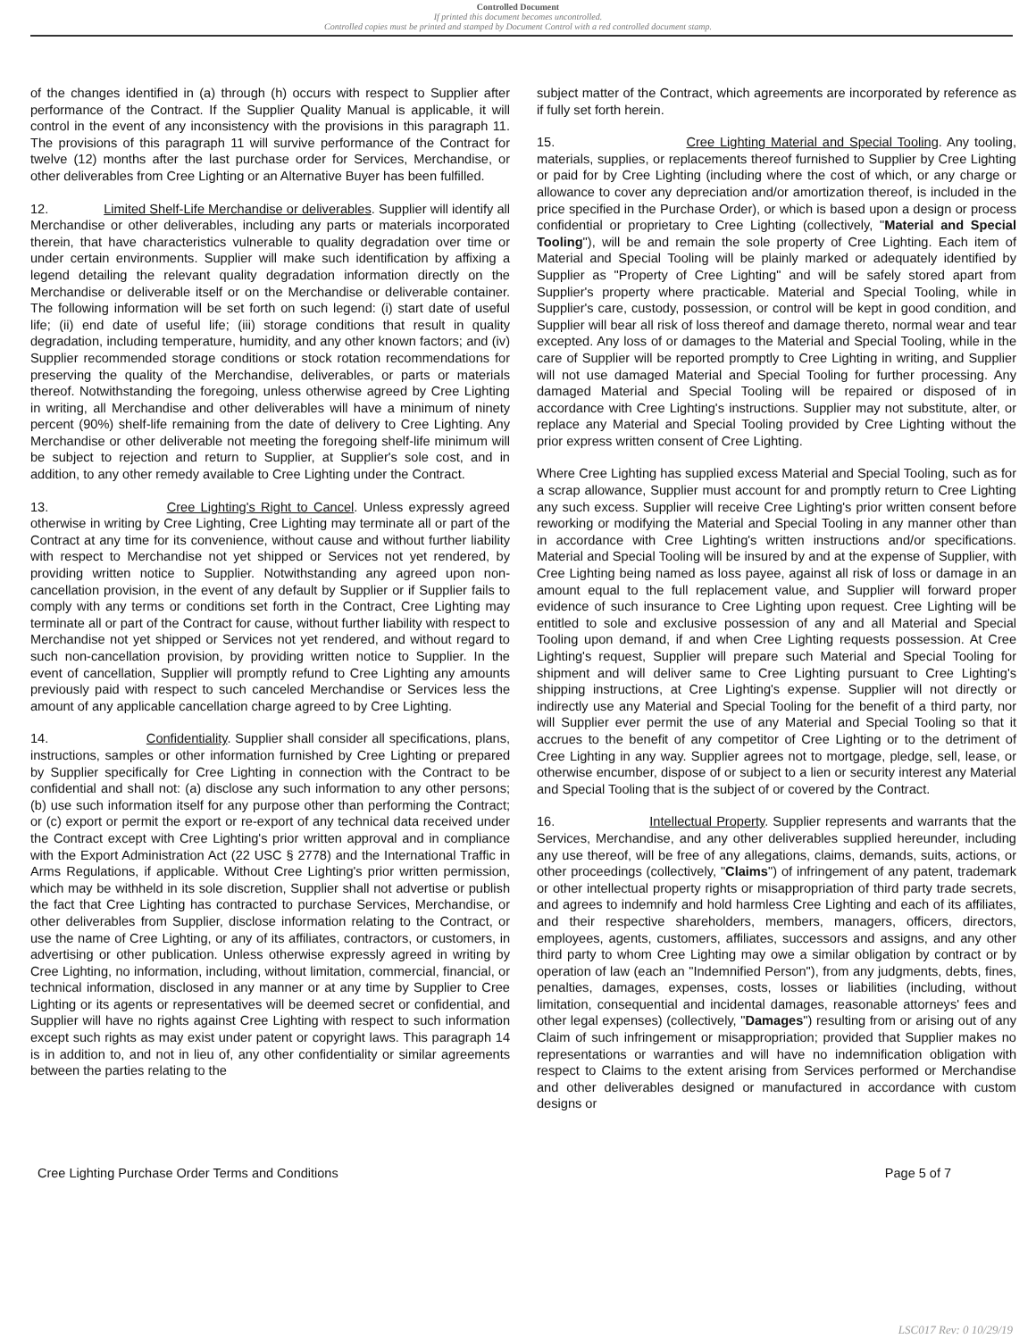Controlled Document
If printed this document becomes uncontrolled.
Controlled copies must be printed and stamped by Document Control with a red controlled document stamp.
of the changes identified in (a) through (h) occurs with respect to Supplier after performance of the Contract. If the Supplier Quality Manual is applicable, it will control in the event of any inconsistency with the provisions in this paragraph 11. The provisions of this paragraph 11 will survive performance of the Contract for twelve (12) months after the last purchase order for Services, Merchandise, or other deliverables from Cree Lighting or an Alternative Buyer has been fulfilled.
12. Limited Shelf-Life Merchandise or deliverables. Supplier will identify all Merchandise or other deliverables, including any parts or materials incorporated therein, that have characteristics vulnerable to quality degradation over time or under certain environments. Supplier will make such identification by affixing a legend detailing the relevant quality degradation information directly on the Merchandise or deliverable itself or on the Merchandise or deliverable container. The following information will be set forth on such legend: (i) start date of useful life; (ii) end date of useful life; (iii) storage conditions that result in quality degradation, including temperature, humidity, and any other known factors; and (iv) Supplier recommended storage conditions or stock rotation recommendations for preserving the quality of the Merchandise, deliverables, or parts or materials thereof. Notwithstanding the foregoing, unless otherwise agreed by Cree Lighting in writing, all Merchandise and other deliverables will have a minimum of ninety percent (90%) shelf-life remaining from the date of delivery to Cree Lighting. Any Merchandise or other deliverable not meeting the foregoing shelf-life minimum will be subject to rejection and return to Supplier, at Supplier's sole cost, and in addition, to any other remedy available to Cree Lighting under the Contract.
13. Cree Lighting's Right to Cancel. Unless expressly agreed otherwise in writing by Cree Lighting, Cree Lighting may terminate all or part of the Contract at any time for its convenience, without cause and without further liability with respect to Merchandise not yet shipped or Services not yet rendered, by providing written notice to Supplier. Notwithstanding any agreed upon non-cancellation provision, in the event of any default by Supplier or if Supplier fails to comply with any terms or conditions set forth in the Contract, Cree Lighting may terminate all or part of the Contract for cause, without further liability with respect to Merchandise not yet shipped or Services not yet rendered, and without regard to such non-cancellation provision, by providing written notice to Supplier. In the event of cancellation, Supplier will promptly refund to Cree Lighting any amounts previously paid with respect to such canceled Merchandise or Services less the amount of any applicable cancellation charge agreed to by Cree Lighting.
14. Confidentiality. Supplier shall consider all specifications, plans, instructions, samples or other information furnished by Cree Lighting or prepared by Supplier specifically for Cree Lighting in connection with the Contract to be confidential and shall not: (a) disclose any such information to any other persons; (b) use such information itself for any purpose other than performing the Contract; or (c) export or permit the export or re-export of any technical data received under the Contract except with Cree Lighting's prior written approval and in compliance with the Export Administration Act (22 USC § 2778) and the International Traffic in Arms Regulations, if applicable. Without Cree Lighting's prior written permission, which may be withheld in its sole discretion, Supplier shall not advertise or publish the fact that Cree Lighting has contracted to purchase Services, Merchandise, or other deliverables from Supplier, disclose information relating to the Contract, or use the name of Cree Lighting, or any of its affiliates, contractors, or customers, in advertising or other publication. Unless otherwise expressly agreed in writing by Cree Lighting, no information, including, without limitation, commercial, financial, or technical information, disclosed in any manner or at any time by Supplier to Cree Lighting or its agents or representatives will be deemed secret or confidential, and Supplier will have no rights against Cree Lighting with respect to such information except such rights as may exist under patent or copyright laws. This paragraph 14 is in addition to, and not in lieu of, any other confidentiality or similar agreements between the parties relating to the
subject matter of the Contract, which agreements are incorporated by reference as if fully set forth herein.
15. Cree Lighting Material and Special Tooling. Any tooling, materials, supplies, or replacements thereof furnished to Supplier by Cree Lighting or paid for by Cree Lighting (including where the cost of which, or any charge or allowance to cover any depreciation and/or amortization thereof, is included in the price specified in the Purchase Order), or which is based upon a design or process confidential or proprietary to Cree Lighting (collectively, "Material and Special Tooling"), will be and remain the sole property of Cree Lighting. Each item of Material and Special Tooling will be plainly marked or adequately identified by Supplier as "Property of Cree Lighting" and will be safely stored apart from Supplier's property where practicable. Material and Special Tooling, while in Supplier's care, custody, possession, or control will be kept in good condition, and Supplier will bear all risk of loss thereof and damage thereto, normal wear and tear excepted. Any loss of or damages to the Material and Special Tooling, while in the care of Supplier will be reported promptly to Cree Lighting in writing, and Supplier will not use damaged Material and Special Tooling for further processing. Any damaged Material and Special Tooling will be repaired or disposed of in accordance with Cree Lighting's instructions. Supplier may not substitute, alter, or replace any Material and Special Tooling provided by Cree Lighting without the prior express written consent of Cree Lighting.
Where Cree Lighting has supplied excess Material and Special Tooling, such as for a scrap allowance, Supplier must account for and promptly return to Cree Lighting any such excess. Supplier will receive Cree Lighting's prior written consent before reworking or modifying the Material and Special Tooling in any manner other than in accordance with Cree Lighting's written instructions and/or specifications. Material and Special Tooling will be insured by and at the expense of Supplier, with Cree Lighting being named as loss payee, against all risk of loss or damage in an amount equal to the full replacement value, and Supplier will forward proper evidence of such insurance to Cree Lighting upon request. Cree Lighting will be entitled to sole and exclusive possession of any and all Material and Special Tooling upon demand, if and when Cree Lighting requests possession. At Cree Lighting's request, Supplier will prepare such Material and Special Tooling for shipment and will deliver same to Cree Lighting pursuant to Cree Lighting's shipping instructions, at Cree Lighting's expense. Supplier will not directly or indirectly use any Material and Special Tooling for the benefit of a third party, nor will Supplier ever permit the use of any Material and Special Tooling so that it accrues to the benefit of any competitor of Cree Lighting or to the detriment of Cree Lighting in any way. Supplier agrees not to mortgage, pledge, sell, lease, or otherwise encumber, dispose of or subject to a lien or security interest any Material and Special Tooling that is the subject of or covered by the Contract.
16. Intellectual Property. Supplier represents and warrants that the Services, Merchandise, and any other deliverables supplied hereunder, including any use thereof, will be free of any allegations, claims, demands, suits, actions, or other proceedings (collectively, "Claims") of infringement of any patent, trademark or other intellectual property rights or misappropriation of third party trade secrets, and agrees to indemnify and hold harmless Cree Lighting and each of its affiliates, and their respective shareholders, members, managers, officers, directors, employees, agents, customers, affiliates, successors and assigns, and any other third party to whom Cree Lighting may owe a similar obligation by contract or by operation of law (each an "Indemnified Person"), from any judgments, debts, fines, penalties, damages, expenses, costs, losses or liabilities (including, without limitation, consequential and incidental damages, reasonable attorneys' fees and other legal expenses) (collectively, "Damages") resulting from or arising out of any Claim of such infringement or misappropriation; provided that Supplier makes no representations or warranties and will have no indemnification obligation with respect to Claims to the extent arising from Services performed or Merchandise and other deliverables designed or manufactured in accordance with custom designs or
Cree Lighting Purchase Order Terms and Conditions Page 5 of 7
LSC017 Rev: 0 10/29/19